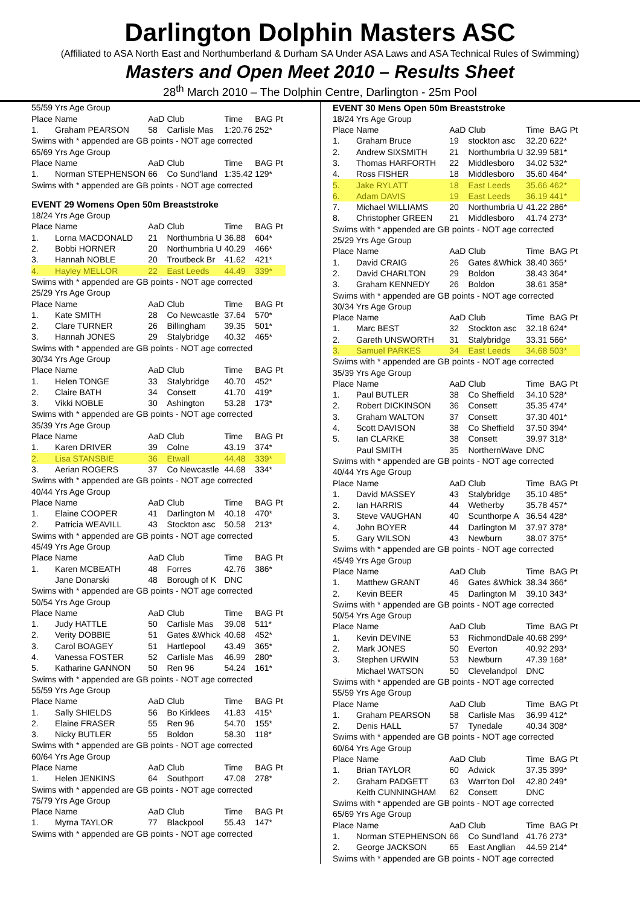Darlington Dolphin Masters ASC
(Affiliated to ASA North East and Northumberland & Durham SA Under ASA Laws and ASA Technical Rules of Swimming)
Masters and Open Meet 2010 – Results Sheet
28<sup>th</sup> March 2010 – The Dolphin Centre, Darlington - 25m Pool
| 55/59 Yrs Age Group | | | | | |
| Place | Name | AaD | Club | Time | BAG Pt |
| 1. | Graham PEARSON | 58 | Carlisle Mas | 1:20.76 | 252* |
| Swims with * appended are GB points - NOT age corrected | | | | | |
| 65/69 Yrs Age Group | | | | | |
| Place | Name | AaD | Club | Time | BAG Pt |
| 1. | Norman STEPHENSON | 66 | Co Sund'land | 1:35.42 | 129* |
| Swims with * appended are GB points - NOT age corrected | | | | | |
| EVENT 29 Womens Open 50m Breaststroke | | | | | |
| 18/24 Yrs Age Group | | | | | |
| Place | Name | AaD | Club | Time | BAG Pt |
| 1. | Lorna MACDONALD | 21 | Northumbria U | 36.88 | 604* |
| 2. | Bobbi HORNER | 20 | Northumbria U | 40.29 | 466* |
| 3. | Hannah NOBLE | 20 | Troutbeck Br | 41.62 | 421* |
| 4. | Hayley MELLOR | 22 | East Leeds | 44.49 | 339* |
| Swims with * appended are GB points - NOT age corrected | | | | | |
| 25/29 Yrs Age Group | | | | | |
| Place | Name | AaD | Club | Time | BAG Pt |
| 1. | Kate SMITH | 28 | Co Newcastle | 37.64 | 570* |
| 2. | Clare TURNER | 26 | Billingham | 39.35 | 501* |
| 3. | Hannah JONES | 29 | Stalybridge | 40.32 | 465* |
| Swims with * appended are GB points - NOT age corrected | | | | | |
| 30/34 Yrs Age Group | | | | | |
| Place | Name | AaD | Club | Time | BAG Pt |
| 1. | Helen TONGE | 33 | Stalybridge | 40.70 | 452* |
| 2. | Claire BATH | 34 | Consett | 41.70 | 419* |
| 3. | Vikki NOBLE | 30 | Ashington | 53.28 | 173* |
| Swims with * appended are GB points - NOT age corrected | | | | | |
| 35/39 Yrs Age Group | | | | | |
| Place | Name | AaD | Club | Time | BAG Pt |
| 1. | Karen DRIVER | 39 | Colne | 43.19 | 374* |
| 2. | Lisa STANSBIE | 36 | Etwall | 44.48 | 339* |
| 3. | Aerian ROGERS | 37 | Co Newcastle | 44.68 | 334* |
| Swims with * appended are GB points - NOT age corrected | | | | | |
| 40/44 Yrs Age Group | | | | | |
| Place | Name | AaD | Club | Time | BAG Pt |
| 1. | Elaine COOPER | 41 | Darlington M | 40.18 | 470* |
| 2. | Patricia WEAVILL | 43 | Stockton asc | 50.58 | 213* |
| Swims with * appended are GB points - NOT age corrected | | | | | |
| 45/49 Yrs Age Group | | | | | |
| Place | Name | AaD | Club | Time | BAG Pt |
| 1. | Karen MCBEATH | 48 | Forres | 42.76 | 386* |
| | Jane Donarski | 48 | Borough of K | DNC | |
| Swims with * appended are GB points - NOT age corrected | | | | | |
| 50/54 Yrs Age Group | | | | | |
| Place | Name | AaD | Club | Time | BAG Pt |
| 1. | Judy HATTLE | 50 | Carlisle Mas | 39.08 | 511* |
| 2. | Verity DOBBIE | 51 | Gates &Whick | 40.68 | 452* |
| 3. | Carol BOAGEY | 51 | Hartlepool | 43.49 | 365* |
| 4. | Vanessa FOSTER | 52 | Carlisle Mas | 46.99 | 280* |
| 5. | Katharine GANNON | 50 | Ren 96 | 54.24 | 161* |
| Swims with * appended are GB points - NOT age corrected | | | | | |
| 55/59 Yrs Age Group | | | | | |
| Place | Name | AaD | Club | Time | BAG Pt |
| 1. | Sally SHIELDS | 56 | Bo Kirklees | 41.83 | 415* |
| 2. | Elaine FRASER | 55 | Ren 96 | 54.70 | 155* |
| 3. | Nicky BUTLER | 55 | Boldon | 58.30 | 118* |
| Swims with * appended are GB points - NOT age corrected | | | | | |
| 60/64 Yrs Age Group | | | | | |
| Place | Name | AaD | Club | Time | BAG Pt |
| 1. | Helen JENKINS | 64 | Southport | 47.08 | 278* |
| Swims with * appended are GB points - NOT age corrected | | | | | |
| 75/79 Yrs Age Group | | | | | |
| Place | Name | AaD | Club | Time | BAG Pt |
| 1. | Myrna TAYLOR | 77 | Blackpool | 55.43 | 147* |
| Swims with * appended are GB points - NOT age corrected | | | | | |
| EVENT 30 Mens Open 50m Breaststroke | | | | | |
| 18/24 Yrs Age Group | | | | | |
| Place | Name | AaD | Club | Time | BAG Pt |
| 1. | Graham Bruce | 19 | stockton asc | 32.20 | 622* |
| 2. | Andrew SIXSMITH | 21 | Northumbria U | 32.99 | 581* |
| 3. | Thomas HARFORTH | 22 | Middlesboro | 34.02 | 532* |
| 4. | Ross FISHER | 18 | Middlesboro | 35.60 | 464* |
| 5. | Jake RYLATT | 18 | East Leeds | 35.66 | 462* |
| 6. | Adam DAVIS | 19 | East Leeds | 36.19 | 441* |
| 7. | Michael WILLIAMS | 20 | Northumbria U | 41.22 | 286* |
| 8. | Christopher GREEN | 21 | Middlesboro | 41.74 | 273* |
| Swims with * appended are GB points - NOT age corrected | | | | | |
| 25/29 Yrs Age Group | | | | | |
| Place | Name | AaD | Club | Time | BAG Pt |
| 1. | David CRAIG | 26 | Gates &Whick | 38.40 | 365* |
| 2. | David CHARLTON | 29 | Boldon | 38.43 | 364* |
| 3. | Graham KENNEDY | 26 | Boldon | 38.61 | 358* |
| Swims with * appended are GB points - NOT age corrected | | | | | |
| 30/34 Yrs Age Group | | | | | |
| Place | Name | AaD | Club | Time | BAG Pt |
| 1. | Marc BEST | 32 | Stockton asc | 32.18 | 624* |
| 2. | Gareth UNSWORTH | 31 | Stalybridge | 33.31 | 566* |
| 3. | Samuel PARKES | 34 | East Leeds | 34.68 | 503* |
| Swims with * appended are GB points - NOT age corrected | | | | | |
| 35/39 Yrs Age Group | | | | | |
| Place | Name | AaD | Club | Time | BAG Pt |
| 1. | Paul BUTLER | 38 | Co Sheffield | 34.10 | 528* |
| 2. | Robert DICKINSON | 36 | Consett | 35.35 | 474* |
| 3. | Graham WALTON | 37 | Consett | 37.30 | 401* |
| 4. | Scott DAVISON | 38 | Co Sheffield | 37.50 | 394* |
| 5. | Ian CLARKE | 38 | Consett | 39.97 | 318* |
| | Paul SMITH | 35 | NorthernWave | DNC | |
| Swims with * appended are GB points - NOT age corrected | | | | | |
| 40/44 Yrs Age Group | | | | | |
| Place | Name | AaD | Club | Time | BAG Pt |
| 1. | David MASSEY | 43 | Stalybridge | 35.10 | 485* |
| 2. | Ian HARRIS | 44 | Wetherby | 35.78 | 457* |
| 3. | Steve VAUGHAN | 40 | Scunthorpe A | 36.54 | 428* |
| 4. | John BOYER | 44 | Darlington M | 37.97 | 378* |
| 5. | Gary WILSON | 43 | Newburn | 38.07 | 375* |
| Swims with * appended are GB points - NOT age corrected | | | | | |
| 45/49 Yrs Age Group | | | | | |
| Place | Name | AaD | Club | Time | BAG Pt |
| 1. | Matthew GRANT | 46 | Gates &Whick | 38.34 | 366* |
| 2. | Kevin BEER | 45 | Darlington M | 39.10 | 343* |
| Swims with * appended are GB points - NOT age corrected | | | | | |
| 50/54 Yrs Age Group | | | | | |
| Place | Name | AaD | Club | Time | BAG Pt |
| 1. | Kevin DEVINE | 53 | RichmondDale | 40.68 | 299* |
| 2. | Mark JONES | 50 | Everton | 40.92 | 293* |
| 3. | Stephen URWIN | 53 | Newburn | 47.39 | 168* |
| | Michael WATSON | 50 | Clevelandpol | DNC | |
| Swims with * appended are GB points - NOT age corrected | | | | | |
| 55/59 Yrs Age Group | | | | | |
| Place | Name | AaD | Club | Time | BAG Pt |
| 1. | Graham PEARSON | 58 | Carlisle Mas | 36.99 | 412* |
| 2. | Denis HALL | 57 | Tynedale | 40.34 | 308* |
| Swims with * appended are GB points - NOT age corrected | | | | | |
| 60/64 Yrs Age Group | | | | | |
| Place | Name | AaD | Club | Time | BAG Pt |
| 1. | Brian TAYLOR | 60 | Adwick | 37.35 | 399* |
| 2. | Graham PADGETT | 63 | Warr'ton Dol | 42.80 | 249* |
| | Keith CUNNINGHAM | 62 | Consett | DNC | |
| Swims with * appended are GB points - NOT age corrected | | | | | |
| 65/69 Yrs Age Group | | | | | |
| Place | Name | AaD | Club | Time | BAG Pt |
| 1. | Norman STEPHENSON | 66 | Co Sund'land | 41.76 | 273* |
| 2. | George JACKSON | 65 | East Anglian | 44.59 | 214* |
| Swims with * appended are GB points - NOT age corrected | | | | | |